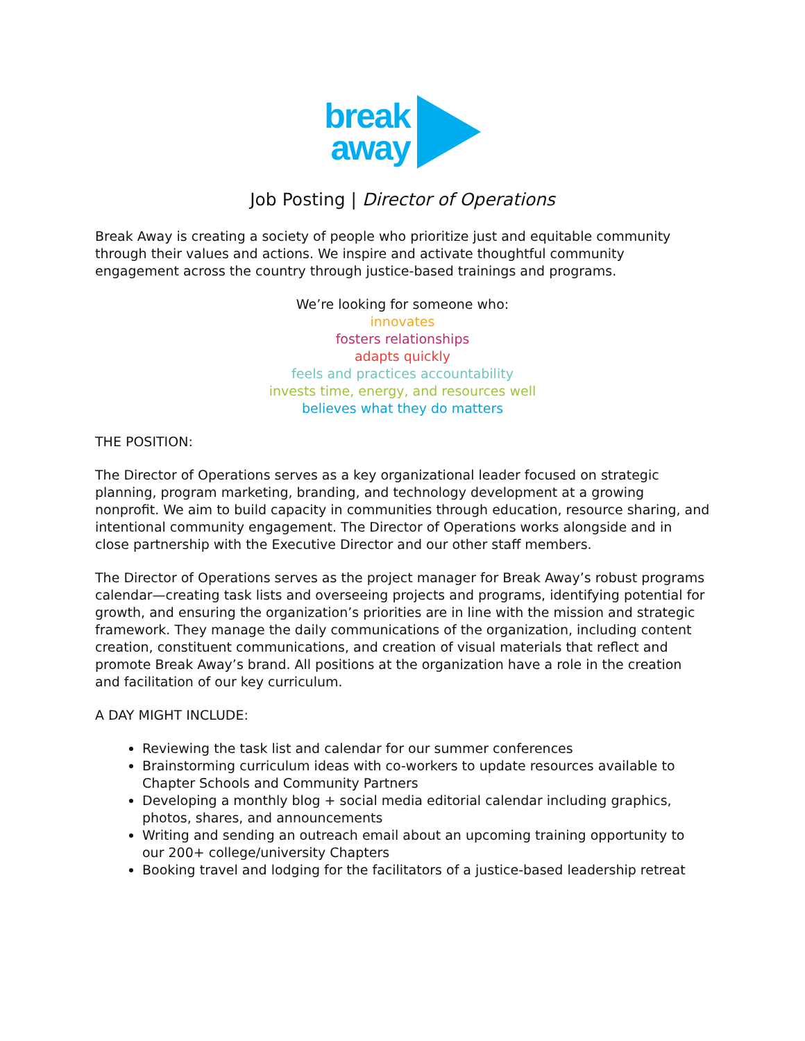break
away
Job Posting | Director of Operations
Break Away is creating a society of people who prioritize just and equitable community through their values and actions. We inspire and activate thoughtful community engagement across the country through justice-based trainings and programs.
We’re looking for someone who:
innovates
fosters relationships
adapts quickly
feels and practices accountability
invests time, energy, and resources well
believes what they do matters
THE POSITION:
The Director of Operations serves as a key organizational leader focused on strategic planning, program marketing, branding, and technology development at a growing nonprofit. We aim to build capacity in communities through education, resource sharing, and intentional community engagement. The Director of Operations works alongside and in close partnership with the Executive Director and our other staff members.
The Director of Operations serves as the project manager for Break Away’s robust programs calendar—creating task lists and overseeing projects and programs, identifying potential for growth, and ensuring the organization’s priorities are in line with the mission and strategic framework. They manage the daily communications of the organization, including content creation, constituent communications, and creation of visual materials that reflect and promote Break Away’s brand. All positions at the organization have a role in the creation and facilitation of our key curriculum.
A DAY MIGHT INCLUDE:
Reviewing the task list and calendar for our summer conferences
Brainstorming curriculum ideas with co-workers to update resources available to Chapter Schools and Community Partners
Developing a monthly blog + social media editorial calendar including graphics, photos, shares, and announcements
Writing and sending an outreach email about an upcoming training opportunity to our 200+ college/university Chapters
Booking travel and lodging for the facilitators of a justice-based leadership retreat